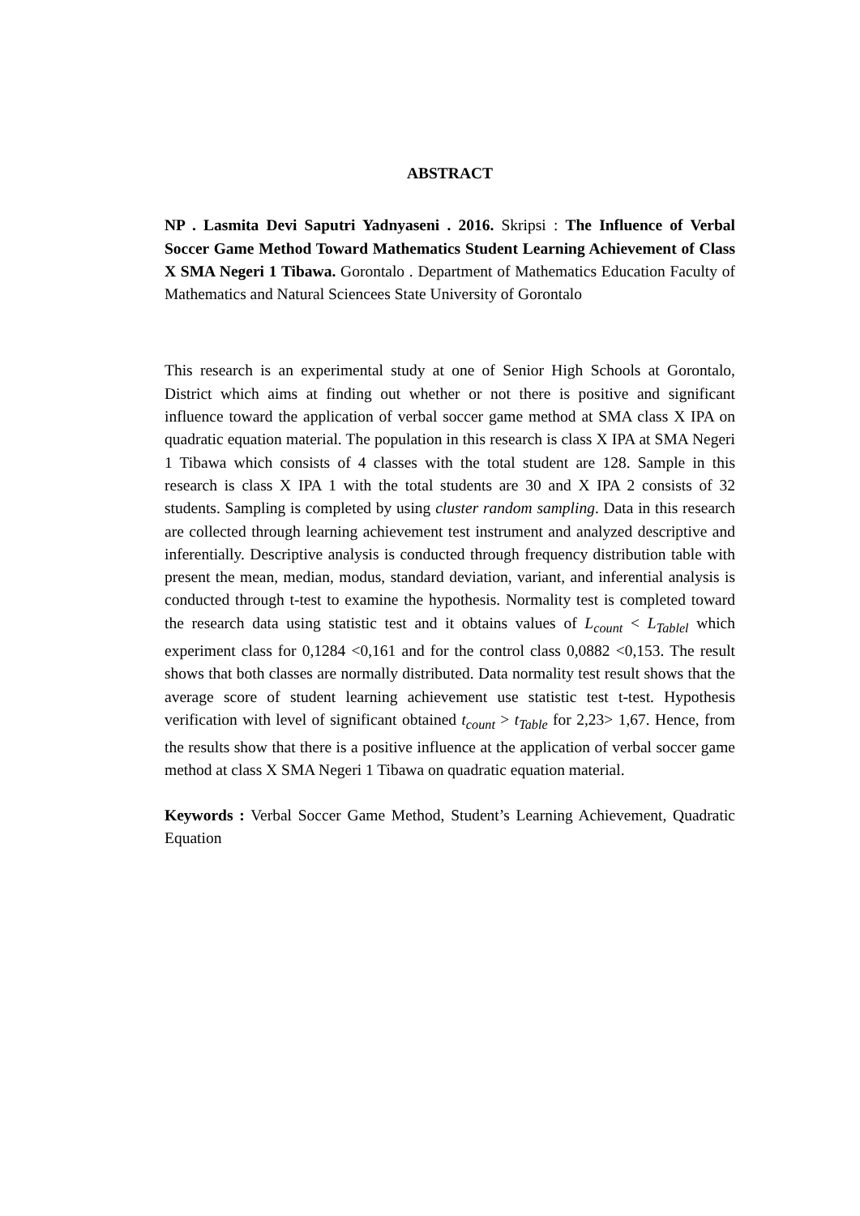ABSTRACT
NP . Lasmita Devi Saputri Yadnyaseni . 2016. Skripsi : The Influence of Verbal Soccer Game Method Toward Mathematics Student Learning Achievement of Class X SMA Negeri 1 Tibawa. Gorontalo . Department of Mathematics Education Faculty of Mathematics and Natural Sciencees State University of Gorontalo
This research is an experimental study at one of Senior High Schools at Gorontalo, District which aims at finding out whether or not there is positive and significant influence toward the application of verbal soccer game method at SMA class X IPA on quadratic equation material. The population in this research is class X IPA at SMA Negeri 1 Tibawa which consists of 4 classes with the total student are 128. Sample in this research is class X IPA 1 with the total students are 30 and X IPA 2 consists of 32 students. Sampling is completed by using cluster random sampling. Data in this research are collected through learning achievement test instrument and analyzed descriptive and inferentially. Descriptive analysis is conducted through frequency distribution table with present the mean, median, modus, standard deviation, variant, and inferential analysis is conducted through t-test to examine the hypothesis. Normality test is completed toward the research data using statistic test and it obtains values of L<sub>count</sub> < L<sub>Tablel</sub> which experiment class for 0,1284 <0,161 and for the control class 0,0882 <0,153. The result shows that both classes are normally distributed. Data normality test result shows that the average score of student learning achievement use statistic test t-test. Hypothesis verification with level of significant obtained t<sub>count</sub> > t<sub>Table</sub> for 2,23> 1,67. Hence, from the results show that there is a positive influence at the application of verbal soccer game method at class X SMA Negeri 1 Tibawa on quadratic equation material.
Keywords : Verbal Soccer Game Method, Student’s Learning Achievement, Quadratic Equation